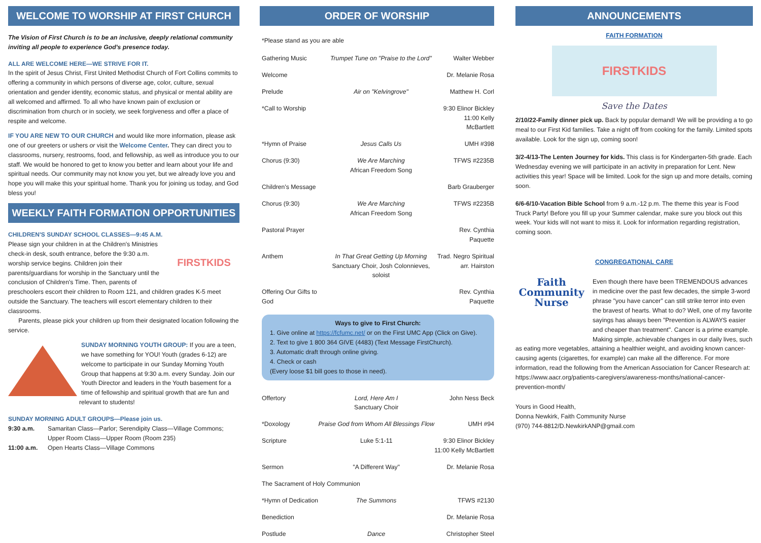WELCOME TO WORSHIP AT FIRST CHURCH
The Vision of First Church is to be an inclusive, deeply relational community inviting all people to experience God's presence today.
ALL ARE WELCOME HERE—WE STRIVE FOR IT.
In the spirit of Jesus Christ, First United Methodist Church of Fort Collins commits to offering a community in which persons of diverse age, color, culture, sexual orientation and gender identity, economic status, and physical or mental ability are all welcomed and affirmed. To all who have known pain of exclusion or discrimination from church or in society, we seek forgiveness and offer a place of respite and welcome.
IF YOU ARE NEW TO OUR CHURCH and would like more information, please ask one of our greeters or ushers or visit the Welcome Center. They can direct you to classrooms, nursery, restrooms, food, and fellowship, as well as introduce you to our staff. We would be honored to get to know you better and learn about your life and spiritual needs. Our community may not know you yet, but we already love you and hope you will make this your spiritual home. Thank you for joining us today, and God bless you!
WEEKLY FAITH FORMATION OPPORTUNITIES
CHILDREN'S SUNDAY SCHOOL CLASSES—9:45 A.M.
FIRSTKIDS
Please sign your children in at the Children's Ministries check-in desk, south entrance, before the 9:30 a.m. worship service begins. Children join their parents/guardians for worship in the Sanctuary until the conclusion of Children's Time. Then, parents of preschoolers escort their children to Room 121, and children grades K-5 meet outside the Sanctuary. The teachers will escort elementary children to their classrooms.
Parents, please pick your children up from their designated location following the service.
SUNDAY MORNING YOUTH GROUP: If you are a teen, we have something for YOU! Youth (grades 6-12) are welcome to participate in our Sunday Morning Youth Group that happens at 9:30 a.m. every Sunday. Join our Youth Director and leaders in the Youth basement for a time of fellowship and spiritual growth that are fun and relevant to students!
SUNDAY MORNING ADULT GROUPS—Please join us.
| 9:30 a.m. | Samaritan Class—Parlor; Serendipity Class—Village Commons; Upper Room Class—Upper Room (Room 235) |
| 11:00 a.m. | Open Hearts Class—Village Commons |
ORDER OF WORSHIP
*Please stand as you are able
| Gathering Music | Trumpet Tune on "Praise to the Lord" | Walter Webber |
| Welcome | | Dr. Melanie Rosa |
| Prelude | Air on "Kelvingrove" | Matthew H. Corl |
| *Call to Worship | | 9:30 Elinor Bickley 11:00 Kelly McBartlett |
| *Hymn of Praise | Jesus Calls Us | UMH #398 |
| Chorus (9:30) | We Are Marching African Freedom Song | TFWS #2235B |
| Children's Message | | Barb Grauberger |
| Chorus (9:30) | We Are Marching African Freedom Song | TFWS #2235B |
| Pastoral Prayer | | Rev. Cynthia Paquette |
| Anthem | In That Great Getting Up Morning Sanctuary Choir, Josh Colonnieves, soloist | Trad. Negro Spiritual arr. Hairston |
| Offering Our Gifts to God | | Rev. Cynthia Paquette |
Ways to give to First Church:
1. Give online at https://fcfumc.net/ or on the First UMC App (Click on Give).
2. Text to give 1 800 364 GIVE (4483) (Text Message FirstChurch).
3. Automatic draft through online giving.
4. Check or cash
(Every loose $1 bill goes to those in need).
| Offertory | Lord, Here Am I Sanctuary Choir | John Ness Beck |
| *Doxology | Praise God from Whom All Blessings Flow | UMH #94 |
| Scripture | Luke 5:1-11 | 9:30 Elinor Bickley 11:00 Kelly McBartlett |
| Sermon | "A Different Way" | Dr. Melanie Rosa |
| The Sacrament of Holy Communion | | |
| *Hymn of Dedication | The Summons | TFWS #2130 |
| Benediction | | Dr. Melanie Rosa |
| Postlude | Dance | Christopher Steel |
ANNOUNCEMENTS
FAITH FORMATION
FIRSTKIDS
Save the Dates
2/10/22-Family dinner pick up. Back by popular demand! We will be providing a to go meal to our First Kid families. Take a night off from cooking for the family. Limited spots available. Look for the sign up, coming soon!
3/2-4/13-The Lenten Journey for kids. This class is for Kindergarten-5th grade. Each Wednesday evening we will participate in an activity in preparation for Lent. New activities this year! Space will be limited. Look for the sign up and more details, coming soon.
6/6-6/10-Vacation Bible School from 9 a.m.-12 p.m. The theme this year is Food Truck Party! Before you fill up your Summer calendar, make sure you block out this week. Your kids will not want to miss it. Look for information regarding registration, coming soon.
CONGREGATIONAL CARE
Faith
Community
Nurse
Even though there have been TREMENDOUS advances in medicine over the past few decades, the simple 3-word phrase "you have cancer" can still strike terror into even the bravest of hearts. What to do? Well, one of my favorite sayings has always been "Prevention is ALWAYS easier and cheaper than treatment". Cancer is a prime example. Making simple, achievable changes in our daily lives, such as eating more vegetables, attaining a healthier weight, and avoiding known cancer-causing agents (cigarettes, for example) can make all the difference. For more information, read the following from the American Association for Cancer Research at:
https://www.aacr.org/patients-caregivers/awareness-months/national-cancer-prevention-month/
Yours in Good Health,
Donna Newkirk, Faith Community Nurse
(970) 744-8812/D.NewkirkANP@gmail.com